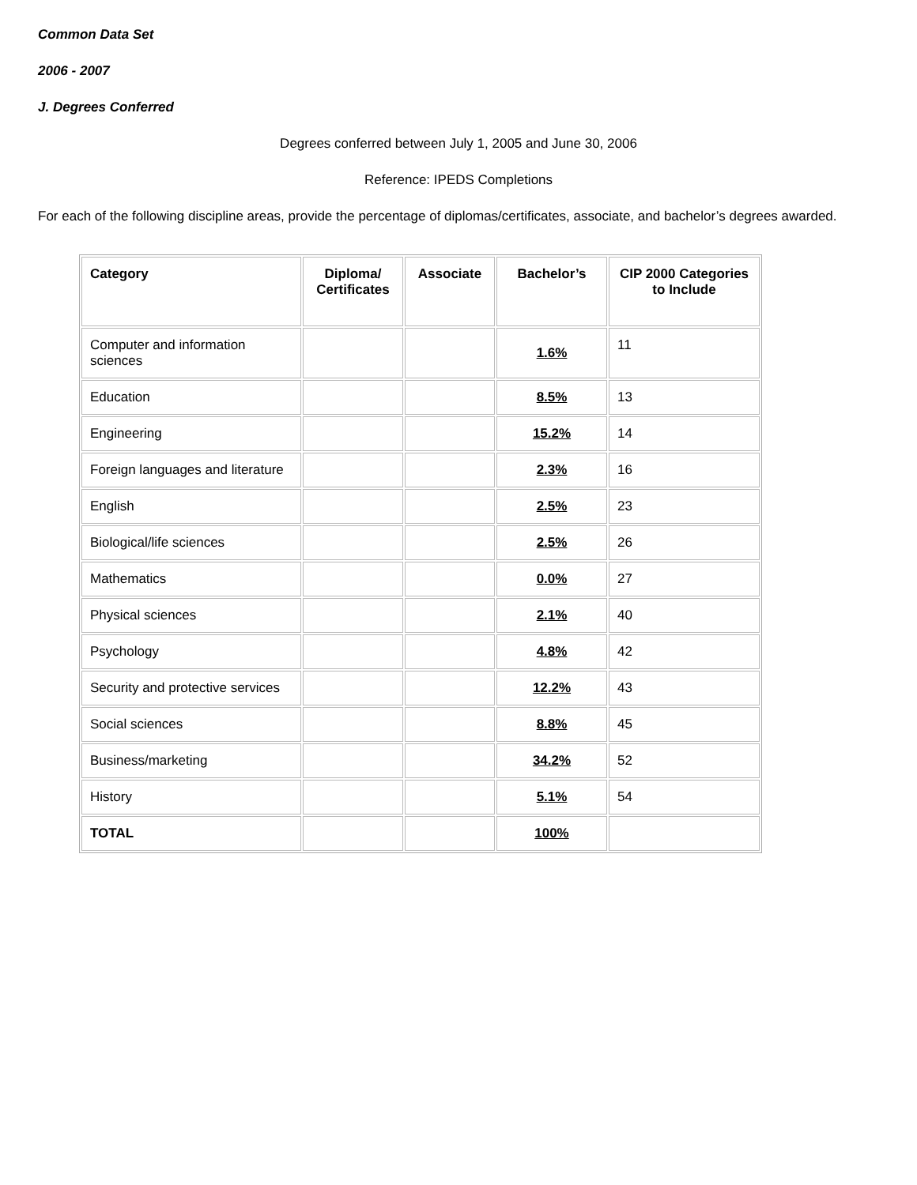Common Data Set
2006 - 2007
J. Degrees Conferred
Degrees conferred between July 1, 2005 and June 30, 2006
Reference: IPEDS Completions
For each of the following discipline areas, provide the percentage of diplomas/certificates, associate, and bachelor’s degrees awarded.
| Category | Diploma/ Certificates | Associate | Bachelor’s | CIP 2000 Categories to Include |
| --- | --- | --- | --- | --- |
| Computer and information sciences | | | 1.6% | 11 |
| Education | | | 8.5% | 13 |
| Engineering | | | 15.2% | 14 |
| Foreign languages and literature | | | 2.3% | 16 |
| English | | | 2.5% | 23 |
| Biological/life sciences | | | 2.5% | 26 |
| Mathematics | | | 0.0% | 27 |
| Physical sciences | | | 2.1% | 40 |
| Psychology | | | 4.8% | 42 |
| Security and protective services | | | 12.2% | 43 |
| Social sciences | | | 8.8% | 45 |
| Business/marketing | | | 34.2% | 52 |
| History | | | 5.1% | 54 |
| TOTAL | | | 100% | |